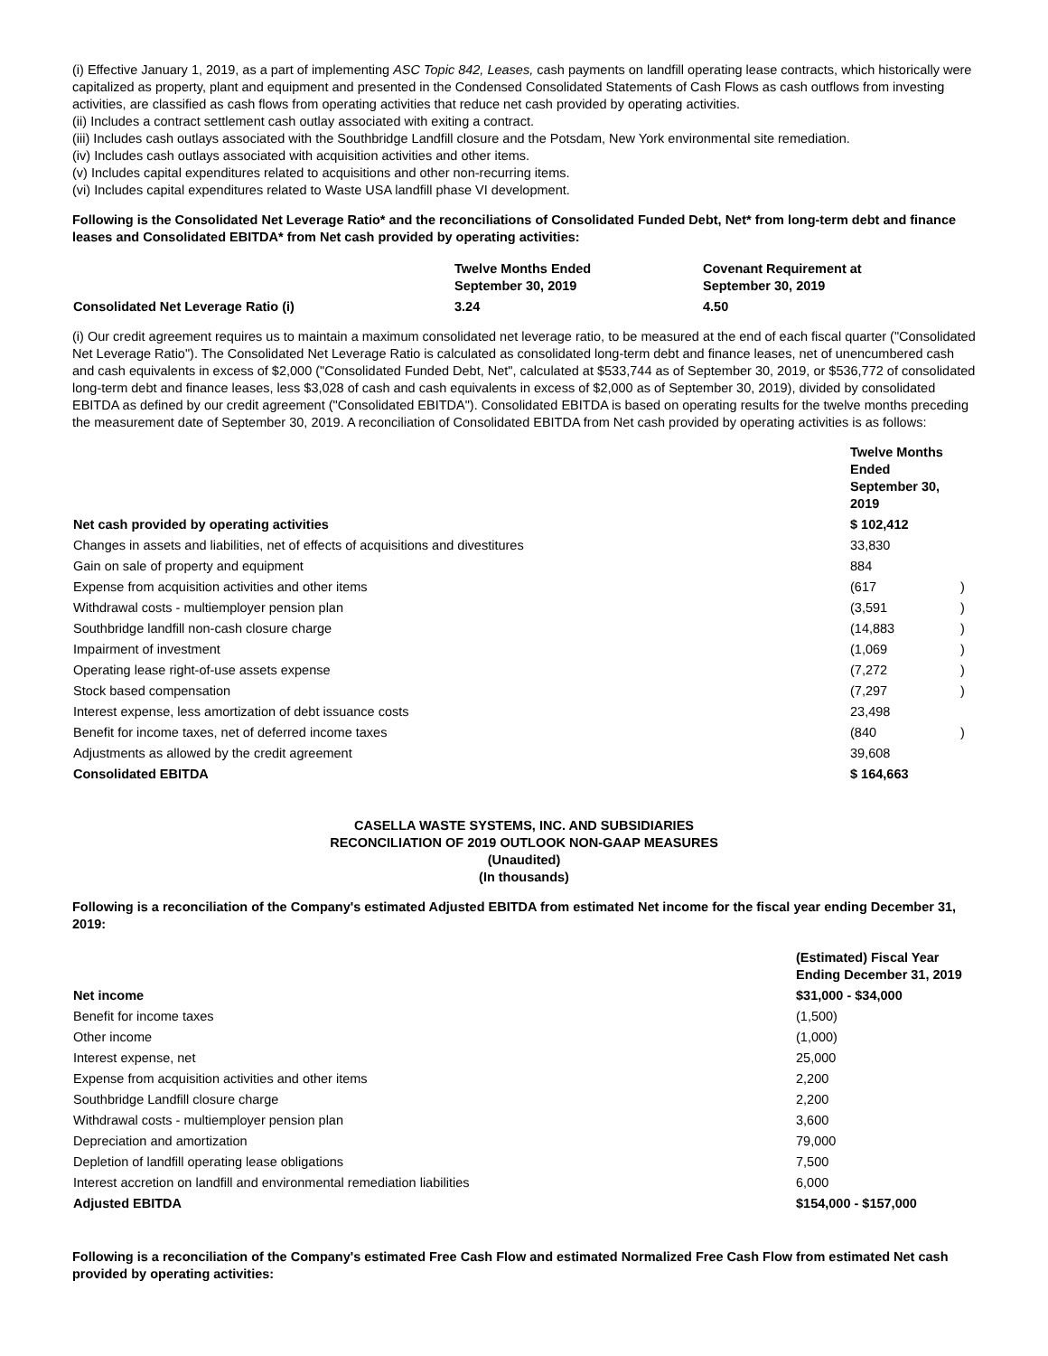(i) Effective January 1, 2019, as a part of implementing ASC Topic 842, Leases, cash payments on landfill operating lease contracts, which historically were capitalized as property, plant and equipment and presented in the Condensed Consolidated Statements of Cash Flows as cash outflows from investing activities, are classified as cash flows from operating activities that reduce net cash provided by operating activities.
(ii) Includes a contract settlement cash outlay associated with exiting a contract.
(iii) Includes cash outlays associated with the Southbridge Landfill closure and the Potsdam, New York environmental site remediation.
(iv) Includes cash outlays associated with acquisition activities and other items.
(v) Includes capital expenditures related to acquisitions and other non-recurring items.
(vi) Includes capital expenditures related to Waste USA landfill phase VI development.
Following is the Consolidated Net Leverage Ratio* and the reconciliations of Consolidated Funded Debt, Net* from long-term debt and finance leases and Consolidated EBITDA* from Net cash provided by operating activities:
| | Twelve Months Ended September 30, 2019 | Covenant Requirement at September 30, 2019 |
| --- | --- | --- |
| Consolidated Net Leverage Ratio (i) | 3.24 | 4.50 |
(i) Our credit agreement requires us to maintain a maximum consolidated net leverage ratio, to be measured at the end of each fiscal quarter ("Consolidated Net Leverage Ratio"). The Consolidated Net Leverage Ratio is calculated as consolidated long-term debt and finance leases, net of unencumbered cash and cash equivalents in excess of $2,000 ("Consolidated Funded Debt, Net", calculated at $533,744 as of September 30, 2019, or $536,772 of consolidated long-term debt and finance leases, less $3,028 of cash and cash equivalents in excess of $2,000 as of September 30, 2019), divided by consolidated EBITDA as defined by our credit agreement ("Consolidated EBITDA"). Consolidated EBITDA is based on operating results for the twelve months preceding the measurement date of September 30, 2019. A reconciliation of Consolidated EBITDA from Net cash provided by operating activities is as follows:
| | Twelve Months Ended September 30, 2019 | |
| --- | --- | --- |
| Net cash provided by operating activities | $ 102,412 | |
| Changes in assets and liabilities, net of effects of acquisitions and divestitures | 33,830 | |
| Gain on sale of property and equipment | 884 | |
| Expense from acquisition activities and other items | (617 | ) |
| Withdrawal costs - multiemployer pension plan | (3,591 | ) |
| Southbridge landfill non-cash closure charge | (14,883 | ) |
| Impairment of investment | (1,069 | ) |
| Operating lease right-of-use assets expense | (7,272 | ) |
| Stock based compensation | (7,297 | ) |
| Interest expense, less amortization of debt issuance costs | 23,498 | |
| Benefit for income taxes, net of deferred income taxes | (840 | ) |
| Adjustments as allowed by the credit agreement | 39,608 | |
| Consolidated EBITDA | $ 164,663 | |
CASELLA WASTE SYSTEMS, INC. AND SUBSIDIARIES
RECONCILIATION OF 2019 OUTLOOK NON-GAAP MEASURES
(Unaudited)
(In thousands)
Following is a reconciliation of the Company's estimated Adjusted EBITDA from estimated Net income for the fiscal year ending December 31, 2019:
| | (Estimated) Fiscal Year Ending December 31, 2019 |
| --- | --- |
| Net income | $31,000 - $34,000 |
| Benefit for income taxes | (1,500) |
| Other income | (1,000) |
| Interest expense, net | 25,000 |
| Expense from acquisition activities and other items | 2,200 |
| Southbridge Landfill closure charge | 2,200 |
| Withdrawal costs - multiemployer pension plan | 3,600 |
| Depreciation and amortization | 79,000 |
| Depletion of landfill operating lease obligations | 7,500 |
| Interest accretion on landfill and environmental remediation liabilities | 6,000 |
| Adjusted EBITDA | $154,000 - $157,000 |
Following is a reconciliation of the Company's estimated Free Cash Flow and estimated Normalized Free Cash Flow from estimated Net cash provided by operating activities: